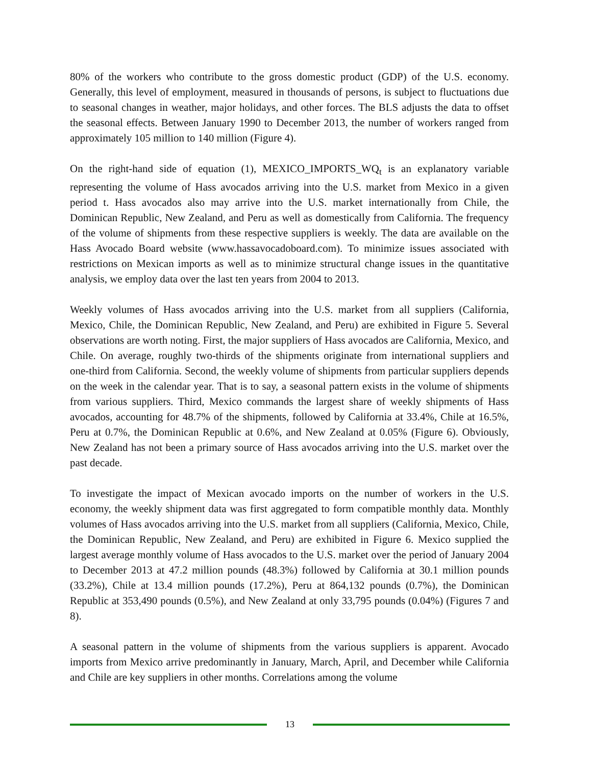80% of the workers who contribute to the gross domestic product (GDP) of the U.S. economy. Generally, this level of employment, measured in thousands of persons, is subject to fluctuations due to seasonal changes in weather, major holidays, and other forces. The BLS adjusts the data to offset the seasonal effects. Between January 1990 to December 2013, the number of workers ranged from approximately 105 million to 140 million (Figure 4).
On the right-hand side of equation (1), MEXICO_IMPORTS_WQ<sub>t</sub> is an explanatory variable representing the volume of Hass avocados arriving into the U.S. market from Mexico in a given period t. Hass avocados also may arrive into the U.S. market internationally from Chile, the Dominican Republic, New Zealand, and Peru as well as domestically from California. The frequency of the volume of shipments from these respective suppliers is weekly. The data are available on the Hass Avocado Board website (www.hassavocadoboard.com). To minimize issues associated with restrictions on Mexican imports as well as to minimize structural change issues in the quantitative analysis, we employ data over the last ten years from 2004 to 2013.
Weekly volumes of Hass avocados arriving into the U.S. market from all suppliers (California, Mexico, Chile, the Dominican Republic, New Zealand, and Peru) are exhibited in Figure 5. Several observations are worth noting. First, the major suppliers of Hass avocados are California, Mexico, and Chile. On average, roughly two-thirds of the shipments originate from international suppliers and one-third from California. Second, the weekly volume of shipments from particular suppliers depends on the week in the calendar year. That is to say, a seasonal pattern exists in the volume of shipments from various suppliers. Third, Mexico commands the largest share of weekly shipments of Hass avocados, accounting for 48.7% of the shipments, followed by California at 33.4%, Chile at 16.5%, Peru at 0.7%, the Dominican Republic at 0.6%, and New Zealand at 0.05% (Figure 6). Obviously, New Zealand has not been a primary source of Hass avocados arriving into the U.S. market over the past decade.
To investigate the impact of Mexican avocado imports on the number of workers in the U.S. economy, the weekly shipment data was first aggregated to form compatible monthly data. Monthly volumes of Hass avocados arriving into the U.S. market from all suppliers (California, Mexico, Chile, the Dominican Republic, New Zealand, and Peru) are exhibited in Figure 6. Mexico supplied the largest average monthly volume of Hass avocados to the U.S. market over the period of January 2004 to December 2013 at 47.2 million pounds (48.3%) followed by California at 30.1 million pounds (33.2%), Chile at 13.4 million pounds (17.2%), Peru at 864,132 pounds (0.7%), the Dominican Republic at 353,490 pounds (0.5%), and New Zealand at only 33,795 pounds (0.04%) (Figures 7 and 8).
A seasonal pattern in the volume of shipments from the various suppliers is apparent. Avocado imports from Mexico arrive predominantly in January, March, April, and December while California and Chile are key suppliers in other months. Correlations among the volume
13